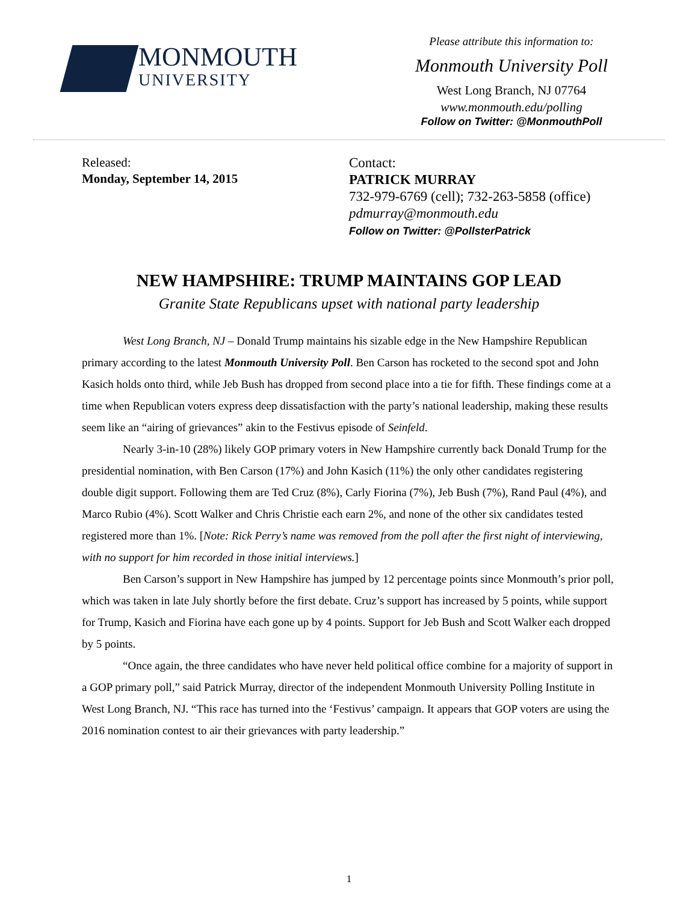MONMOUTH
UNIVERSITY
Please attribute this information to:
Monmouth University Poll
West Long Branch, NJ 07764
www.monmouth.edu/polling
Follow on Twitter: @MonmouthPoll
Released:
Monday, September 14, 2015
Contact:
PATRICK MURRAY
732-979-6769 (cell); 732-263-5858 (office)
pdmurray@monmouth.edu
Follow on Twitter: @PollsterPatrick
NEW HAMPSHIRE: TRUMP MAINTAINS GOP LEAD
Granite State Republicans upset with national party leadership
West Long Branch, NJ – Donald Trump maintains his sizable edge in the New Hampshire Republican primary according to the latest Monmouth University Poll. Ben Carson has rocketed to the second spot and John Kasich holds onto third, while Jeb Bush has dropped from second place into a tie for fifth. These findings come at a time when Republican voters express deep dissatisfaction with the party’s national leadership, making these results seem like an “airing of grievances” akin to the Festivus episode of Seinfeld.
Nearly 3-in-10 (28%) likely GOP primary voters in New Hampshire currently back Donald Trump for the presidential nomination, with Ben Carson (17%) and John Kasich (11%) the only other candidates registering double digit support. Following them are Ted Cruz (8%), Carly Fiorina (7%), Jeb Bush (7%), Rand Paul (4%), and Marco Rubio (4%). Scott Walker and Chris Christie each earn 2%, and none of the other six candidates tested registered more than 1%. [Note: Rick Perry’s name was removed from the poll after the first night of interviewing, with no support for him recorded in those initial interviews.]
Ben Carson’s support in New Hampshire has jumped by 12 percentage points since Monmouth’s prior poll, which was taken in late July shortly before the first debate. Cruz’s support has increased by 5 points, while support for Trump, Kasich and Fiorina have each gone up by 4 points. Support for Jeb Bush and Scott Walker each dropped by 5 points.
“Once again, the three candidates who have never held political office combine for a majority of support in a GOP primary poll,” said Patrick Murray, director of the independent Monmouth University Polling Institute in West Long Branch, NJ. “This race has turned into the ‘Festivus’ campaign. It appears that GOP voters are using the 2016 nomination contest to air their grievances with party leadership.”
1